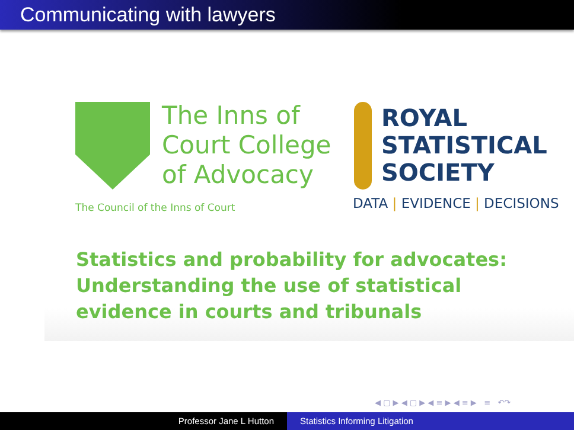Communicating with lawyers
The Inns of
Court College
of Advocacy
The Council of the Inns of Court
ROYAL
STATISTICAL
SOCIETY
DATA | EVIDENCE | DECISIONS
Statistics and probability for advocates:
Understanding the use of statistical
evidence in courts and tribunals
◀ ▢ ▶ ◀ ▢ ▶ ◀ ≡ ▶ ◀ ≡ ▶ ≡ ↶↷
Professor Jane L Hutton Statistics Informing Litigation